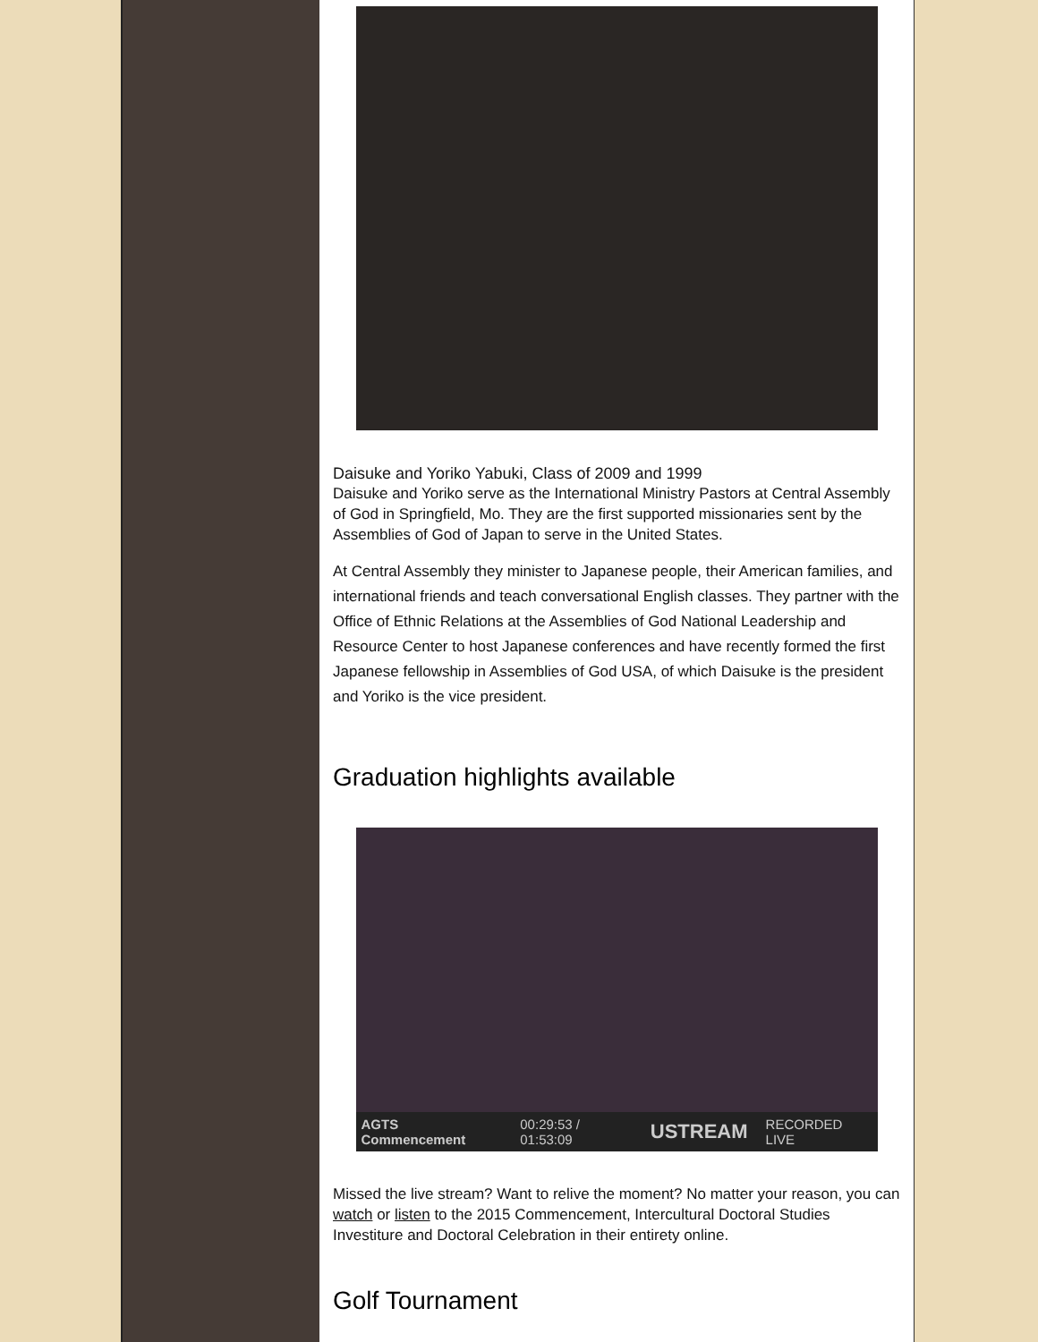Daisuke and Yoriko Yabuki, Class of 2009 and 1999
Daisuke and Yoriko serve as the International Ministry Pastors at Central Assembly of God in Springfield, Mo. They are the first supported missionaries sent by the Assemblies of God of Japan to serve in the United States.
At Central Assembly they minister to Japanese people, their American families, and international friends and teach conversational English classes. They partner with the Office of Ethnic Relations at the Assemblies of God National Leadership and Resource Center to host Japanese conferences and have recently formed the first Japanese fellowship in Assemblies of God USA, of which Daisuke is the president and Yoriko is the vice president.
Graduation highlights available
AGTS Commencement 00:29:53 / 01:53:09 USTREAM RECORDED LIVE
Missed the live stream? Want to relive the moment? No matter your reason, you can watch or listen to the 2015 Commencement, Intercultural Doctoral Studies Investiture and Doctoral Celebration in their entirety online.
Golf Tournament